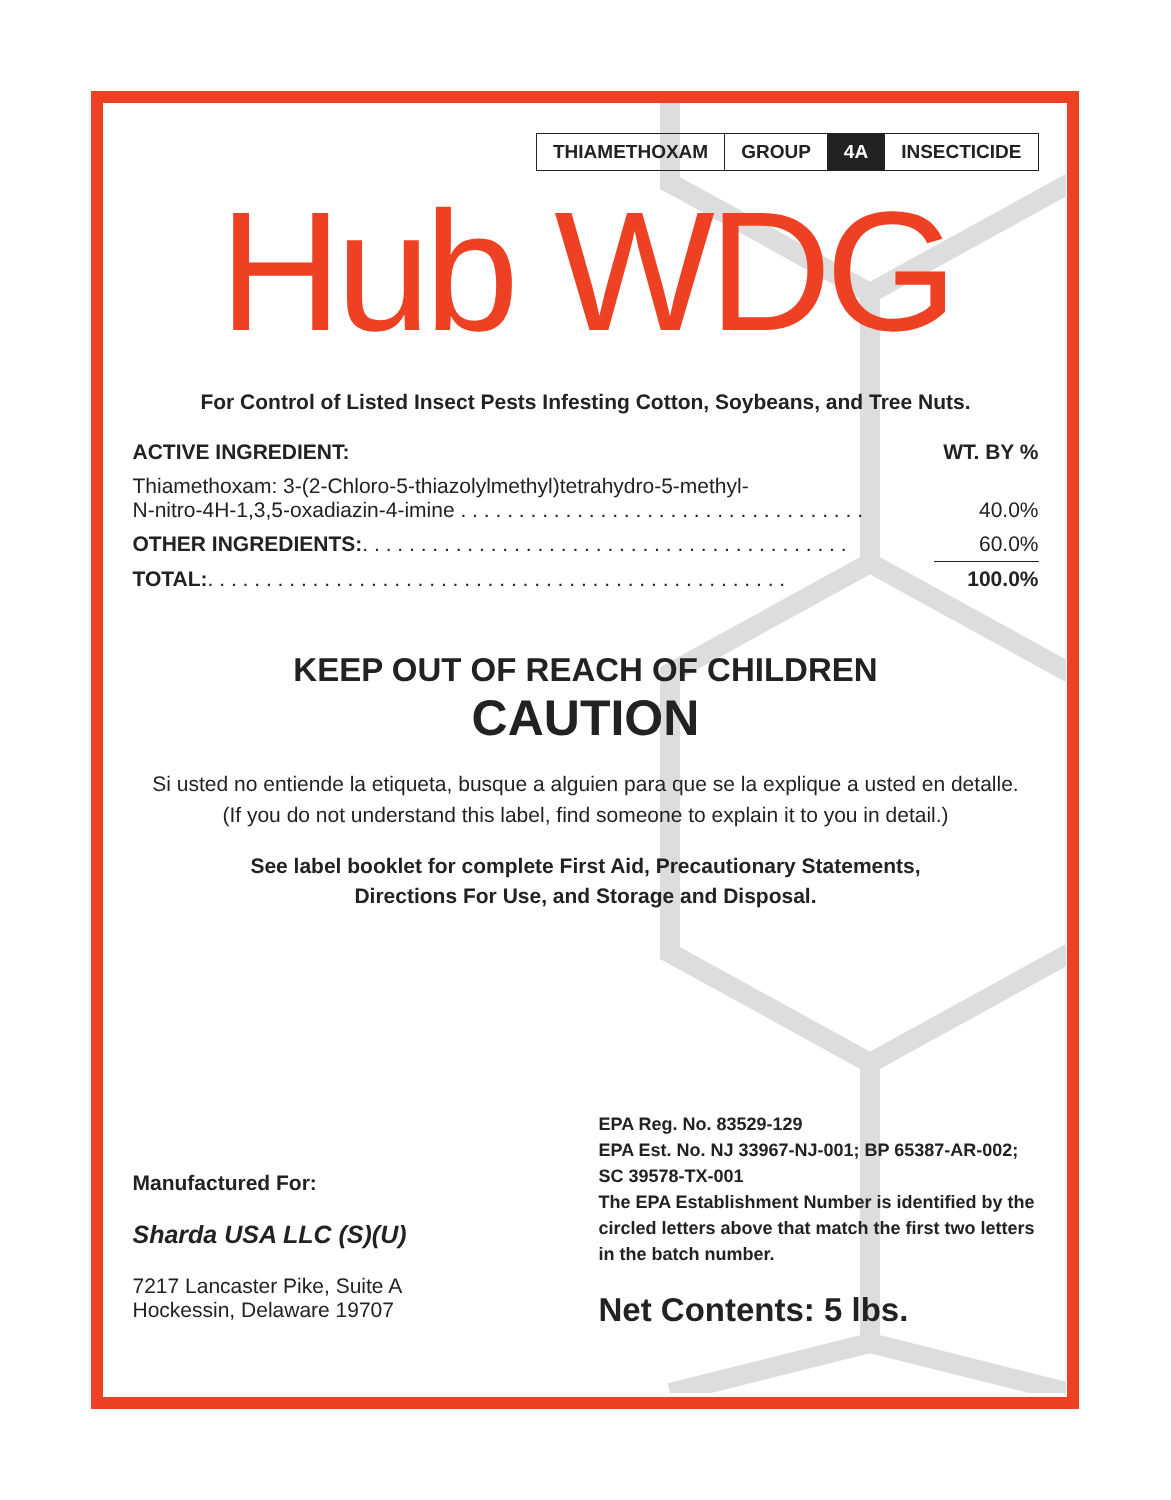| THIAMETHOXAM | GROUP | 4A | INSECTICIDE |
Hub WDG
For Control of Listed Insect Pests Infesting Cotton, Soybeans, and Tree Nuts.
| ACTIVE INGREDIENT: | WT. BY % |
| Thiamethoxam: 3-(2-Chloro-5-thiazolylmethyl)tetrahydro-5-methyl- N-nitro-4H-1,3,5-oxadiazin-4-imine . . . . . . . . . . . . . . . . . . . . . . . . . . . . . . . . . . . | 40.0% |
| OTHER INGREDIENTS: . . . . . . . . . . . . . . . . . . . . . . . . . . . . . . . . . . . . . . . . . . | 60.0% |
| TOTAL: . . . . . . . . . . . . . . . . . . . . . . . . . . . . . . . . . . . . . . . . . . . . . . . . . . | 100.0% |
KEEP OUT OF REACH OF CHILDREN
CAUTION
Si usted no entiende la etiqueta, busque a alguien para que se la explique a usted en detalle.
(If you do not understand this label, find someone to explain it to you in detail.)
See label booklet for complete First Aid, Precautionary Statements,
Directions For Use, and Storage and Disposal.
Manufactured For:
Sharda USA LLC (S)(U)
7217 Lancaster Pike, Suite A
Hockessin, Delaware 19707
EPA Reg. No. 83529-129
EPA Est. No. NJ 33967-NJ-001; BP 65387-AR-002;
SC 39578-TX-001
The EPA Establishment Number is identified by the circled letters above that match the first two letters in the batch number.
Net Contents: 5 lbs.